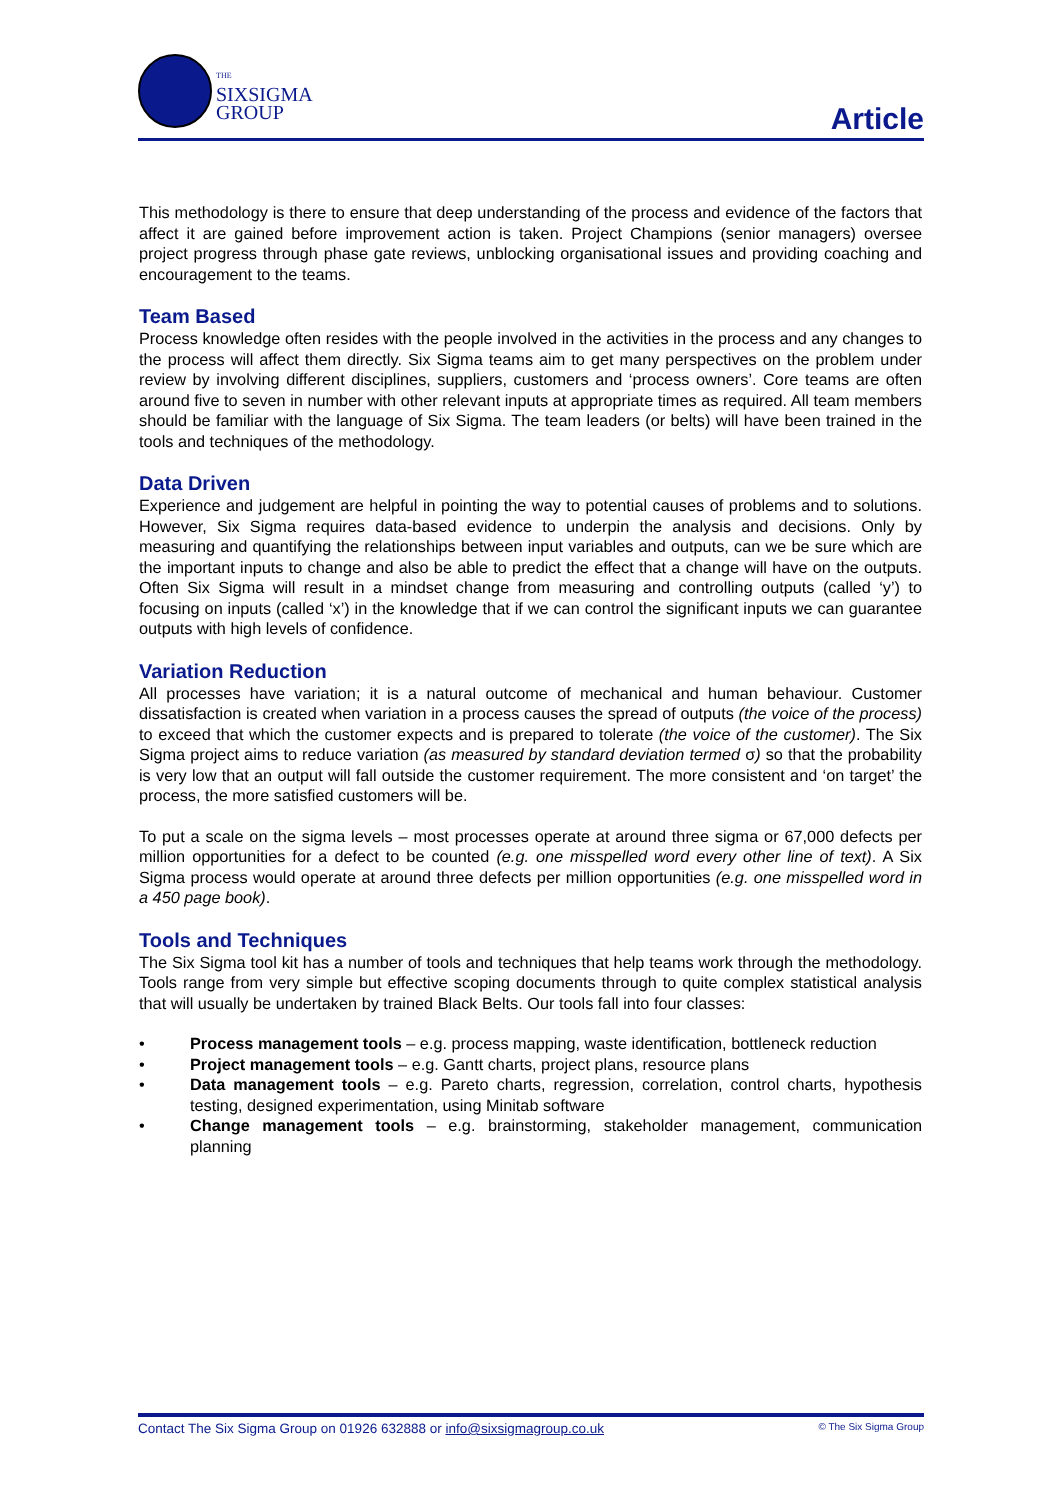THE
SIXSIGMA
GROUP
Article
This methodology is there to ensure that deep understanding of the process and evidence of the factors that affect it are gained before improvement action is taken. Project Champions (senior managers) oversee project progress through phase gate reviews, unblocking organisational issues and providing coaching and encouragement to the teams.
Team Based
Process knowledge often resides with the people involved in the activities in the process and any changes to the process will affect them directly. Six Sigma teams aim to get many perspectives on the problem under review by involving different disciplines, suppliers, customers and ‘process owners’. Core teams are often around five to seven in number with other relevant inputs at appropriate times as required. All team members should be familiar with the language of Six Sigma. The team leaders (or belts) will have been trained in the tools and techniques of the methodology.
Data Driven
Experience and judgement are helpful in pointing the way to potential causes of problems and to solutions. However, Six Sigma requires data-based evidence to underpin the analysis and decisions. Only by measuring and quantifying the relationships between input variables and outputs, can we be sure which are the important inputs to change and also be able to predict the effect that a change will have on the outputs. Often Six Sigma will result in a mindset change from measuring and controlling outputs (called ‘y’) to focusing on inputs (called ‘x’) in the knowledge that if we can control the significant inputs we can guarantee outputs with high levels of confidence.
Variation Reduction
All processes have variation; it is a natural outcome of mechanical and human behaviour. Customer dissatisfaction is created when variation in a process causes the spread of outputs (the voice of the process) to exceed that which the customer expects and is prepared to tolerate (the voice of the customer). The Six Sigma project aims to reduce variation (as measured by standard deviation termed σ) so that the probability is very low that an output will fall outside the customer requirement. The more consistent and ‘on target’ the process, the more satisfied customers will be.
To put a scale on the sigma levels – most processes operate at around three sigma or 67,000 defects per million opportunities for a defect to be counted (e.g. one misspelled word every other line of text). A Six Sigma process would operate at around three defects per million opportunities (e.g. one misspelled word in a 450 page book).
Tools and Techniques
The Six Sigma tool kit has a number of tools and techniques that help teams work through the methodology. Tools range from very simple but effective scoping documents through to quite complex statistical analysis that will usually be undertaken by trained Black Belts. Our tools fall into four classes:
• Process management tools – e.g. process mapping, waste identification, bottleneck reduction
• Project management tools – e.g. Gantt charts, project plans, resource plans
• Data management tools – e.g. Pareto charts, regression, correlation, control charts, hypothesis testing, designed experimentation, using Minitab software
• Change management tools – e.g. brainstorming, stakeholder management, communication planning
Contact The Six Sigma Group on 01926 632888 or info@sixsigmagroup.co.uk © The Six Sigma Group